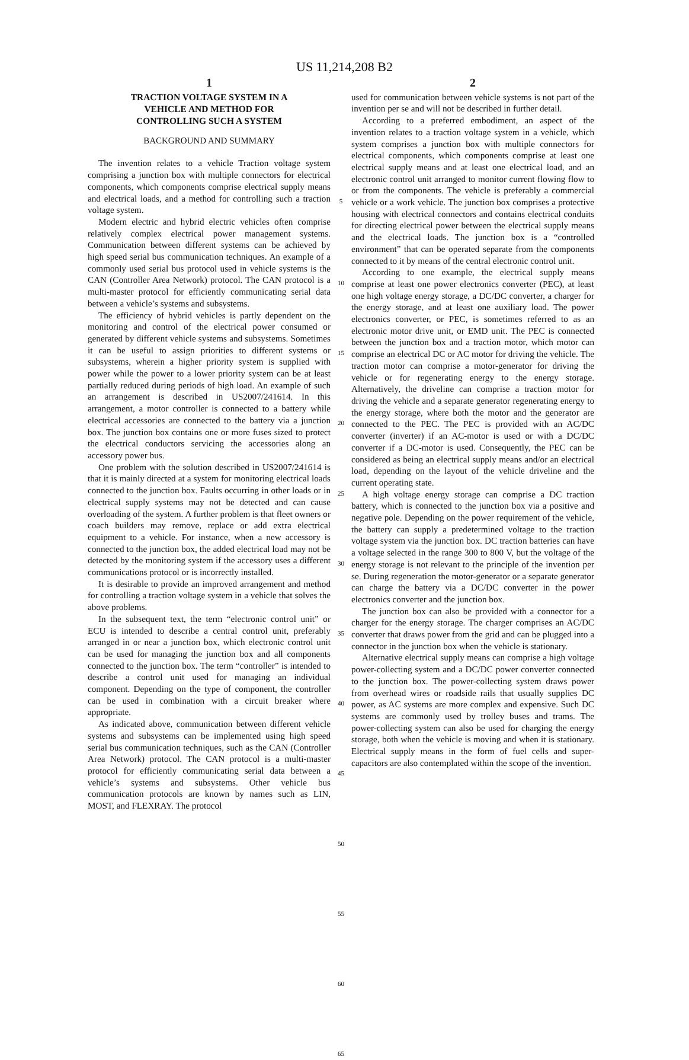US 11,214,208 B2
1
TRACTION VOLTAGE SYSTEM IN A
VEHICLE AND METHOD FOR
CONTROLLING SUCH A SYSTEM
BACKGROUND AND SUMMARY
The invention relates to a vehicle Traction voltage system comprising a junction box with multiple connectors for electrical components, which components comprise electrical supply means and electrical loads, and a method for controlling such a traction voltage system.
Modern electric and hybrid electric vehicles often comprise relatively complex electrical power management systems. Communication between different systems can be achieved by high speed serial bus communication techniques. An example of a commonly used serial bus protocol used in vehicle systems is the CAN (Controller Area Network) protocol. The CAN protocol is a multi-master protocol for efficiently communicating serial data between a vehicle’s systems and subsystems.
The efficiency of hybrid vehicles is partly dependent on the monitoring and control of the electrical power consumed or generated by different vehicle systems and subsystems. Sometimes it can be useful to assign priorities to different systems or subsystems, wherein a higher priority system is supplied with power while the power to a lower priority system can be at least partially reduced during periods of high load. An example of such an arrangement is described in US2007/241614. In this arrangement, a motor controller is connected to a battery while electrical accessories are connected to the battery via a junction box. The junction box contains one or more fuses sized to protect the electrical conductors servicing the accessories along an accessory power bus.
One problem with the solution described in US2007/241614 is that it is mainly directed at a system for monitoring electrical loads connected to the junction box. Faults occurring in other loads or in electrical supply systems may not be detected and can cause overloading of the system. A further problem is that fleet owners or coach builders may remove, replace or add extra electrical equipment to a vehicle. For instance, when a new accessory is connected to the junction box, the added electrical load may not be detected by the monitoring system if the accessory uses a different communications protocol or is incorrectly installed.
It is desirable to provide an improved arrangement and method for controlling a traction voltage system in a vehicle that solves the above problems.
In the subsequent text, the term “electronic control unit” or ECU is intended to describe a central control unit, preferably arranged in or near a junction box, which electronic control unit can be used for managing the junction box and all components connected to the junction box. The term “controller” is intended to describe a control unit used for managing an individual component. Depending on the type of component, the controller can be used in combination with a circuit breaker where appropriate.
As indicated above, communication between different vehicle systems and subsystems can be implemented using high speed serial bus communication techniques, such as the CAN (Controller Area Network) protocol. The CAN protocol is a multi-master protocol for efficiently communicating serial data between a vehicle’s systems and subsystems. Other vehicle bus communication protocols are known by names such as LIN, MOST, and FLEXRAY. The protocol
5
10
15
20
25
30
35
40
45
50
55
60
65
2
used for communication between vehicle systems is not part of the invention per se and will not be described in further detail.
According to a preferred embodiment, an aspect of the invention relates to a traction voltage system in a vehicle, which system comprises a junction box with multiple connectors for electrical components, which components comprise at least one electrical supply means and at least one electrical load, and an electronic control unit arranged to monitor current flowing flow to or from the components. The vehicle is preferably a commercial vehicle or a work vehicle. The junction box comprises a protective housing with electrical connectors and contains electrical conduits for directing electrical power between the electrical supply means and the electrical loads. The junction box is a “controlled environment” that can be operated separate from the components connected to it by means of the central electronic control unit.
According to one example, the electrical supply means comprise at least one power electronics converter (PEC), at least one high voltage energy storage, a DC/DC converter, a charger for the energy storage, and at least one auxiliary load. The power electronics converter, or PEC, is sometimes referred to as an electronic motor drive unit, or EMD unit. The PEC is connected between the junction box and a traction motor, which motor can comprise an electrical DC or AC motor for driving the vehicle. The traction motor can comprise a motor-generator for driving the vehicle or for regenerating energy to the energy storage. Alternatively, the driveline can comprise a traction motor for driving the vehicle and a separate generator regenerating energy to the energy storage, where both the motor and the generator are connected to the PEC. The PEC is provided with an AC/DC converter (inverter) if an AC-motor is used or with a DC/DC converter if a DC-motor is used. Consequently, the PEC can be considered as being an electrical supply means and/or an electrical load, depending on the layout of the vehicle driveline and the current operating state.
A high voltage energy storage can comprise a DC traction battery, which is connected to the junction box via a positive and negative pole. Depending on the power requirement of the vehicle, the battery can supply a predetermined voltage to the traction voltage system via the junction box. DC traction batteries can have a voltage selected in the range 300 to 800 V, but the voltage of the energy storage is not relevant to the principle of the invention per se. During regeneration the motor-generator or a separate generator can charge the battery via a DC/DC converter in the power electronics converter and the junction box.
The junction box can also be provided with a connector for a charger for the energy storage. The charger comprises an AC/DC converter that draws power from the grid and can be plugged into a connector in the junction box when the vehicle is stationary.
Alternative electrical supply means can comprise a high voltage power-collecting system and a DC/DC power converter connected to the junction box. The power-collecting system draws power from overhead wires or roadside rails that usually supplies DC power, as AC systems are more complex and expensive. Such DC systems are commonly used by trolley buses and trams. The power-collecting system can also be used for charging the energy storage, both when the vehicle is moving and when it is stationary. Electrical supply means in the form of fuel cells and super-capacitors are also contemplated within the scope of the invention.